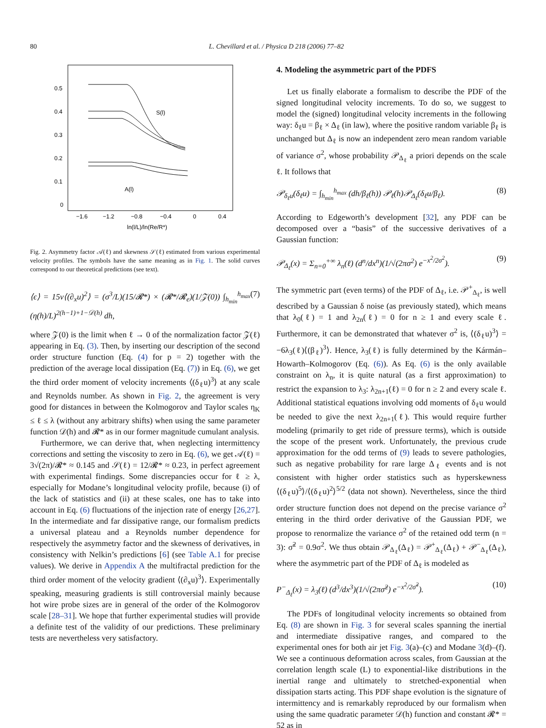80 L. Chevillard et al. / Physica D 218 (2006) 77–82
0.5
0.4
0.3
0.2
0.1
0
−1.6
−1.2
−0.8
−0.4
0
0.4
ln(l/L)/ln(Re/R*)
S(l)
A(l)
Fig. 2. Asymmetry factor 𝒜(ℓ) and skewness 𝒮(ℓ) estimated from various experimental velocity profiles. The symbols have the same meaning as in Fig. 1. The solid curves correspond to our theoretical predictions (see text).
⟨ϵ⟩ = 15ν⟨(∂<sub>x</sub>u)<sup>2</sup>⟩ = (σ<sup>3</sup>/L)(15/𝓡*) × (𝓡*/𝓡<sub>e</sub>)(1/𝒵(0)) ∫<sub>h<sub>min</sub></sub><sup>h<sub>max</sub></sup> (η(h)/L)<sup>2(h−1)+1−𝒟(h)</sup> dh, (7)
where 𝒵(0) is the limit when ℓ → 0 of the normalization factor 𝒵(ℓ) appearing in Eq. (3). Then, by inserting our description of the second order structure function (Eq. (4) for p = 2) together with the prediction of the average local dissipation (Eq. (7)) in Eq. (6), we get the third order moment of velocity increments ⟨(δ<sub>ℓ</sub>u)<sup>3</sup>⟩ at any scale and Reynolds number. As shown in Fig. 2, the agreement is very good for distances in between the Kolmogorov and Taylor scales η<sub>K</sub> ≤ ℓ ≤ λ (without any arbitrary shifts) when using the same parameter function 𝒟(h) and 𝓡* as in our former magnitude cumulant analysis.
Furthermore, we can derive that, when neglecting intermittency corrections and setting the viscosity to zero in Eq. (6), we get 𝒜(ℓ) = 3√(2π)/𝓡* ≈ 0.145 and 𝒮(ℓ) = 12/𝓡* ≈ 0.23, in perfect agreement with experimental findings. Some discrepancies occur for ℓ ≥ λ, especially for Modane’s longitudinal velocity profile, because (i) of the lack of statistics and (ii) at these scales, one has to take into account in Eq. (6) fluctuations of the injection rate of energy [26,27]. In the intermediate and far dissipative range, our formalism predicts a universal plateau and a Reynolds number dependence for respectively the asymmetry factor and the skewness of derivatives, in consistency with Nelkin’s predictions [6] (see Table A.1 for precise values). We derive in Appendix A the multifractal prediction for the third order moment of the velocity gradient ⟨(∂<sub>x</sub>u)<sup>3</sup>⟩. Experimentally speaking, measuring gradients is still controversial mainly because hot wire probe sizes are in general of the order of the Kolmogorov scale [28–31]. We hope that further experimental studies will provide a definite test of the validity of our predictions. These preliminary tests are nevertheless very satisfactory.
4. Modeling the asymmetric part of the PDFS
Let us finally elaborate a formalism to describe the PDF of the signed longitudinal velocity increments. To do so, we suggest to model the (signed) longitudinal velocity increments in the following way: δ<sub>ℓ</sub>u = β<sub>ℓ</sub> × Δ<sub>ℓ</sub> (in law), where the positive random variable β<sub>ℓ</sub> is unchanged but Δ<sub>ℓ</sub> is now an independent zero mean random variable of variance σ<sup>2</sup>, whose probability 𝒫<sub>Δ<sub>ℓ</sub></sub> a priori depends on the scale ℓ. It follows that
𝒫<sub>δ<sub>ℓ</sub>u</sub>(δ<sub>ℓ</sub>u) = ∫<sub>h<sub>min</sub></sub><sup>h<sub>max</sub></sup> (dh/β<sub>ℓ</sub>(h)) 𝒫<sub>ℓ</sub>(h)𝒫<sub>Δ<sub>ℓ</sub></sub>(δ<sub>ℓ</sub>u/β<sub>ℓ</sub>). (8)
According to Edgeworth’s development [32], any PDF can be decomposed over a “basis” of the successive derivatives of a Gaussian function:
𝒫<sub>Δ<sub>ℓ</sub></sub>(x) = Σ<sub>n=0</sub><sup>+∞</sup> λ<sub>n</sub>(ℓ) (d<sup>n</sup>/dx<sup>n</sup>)(1/√(2πσ<sup>2</sup>) e<sup>−x<sup>2</sup>/2σ<sup>2</sup></sup>). (9)
The symmetric part (even terms) of the PDF of Δ<sub>ℓ</sub>, i.e. 𝒫<sup>+</sup><sub>Δ<sub>ℓ</sub></sub>, is well described by a Gaussian δ noise (as previously stated), which means that λ<sub>0</sub>(ℓ) = 1 and λ<sub>2n</sub>(ℓ) = 0 for n ≥ 1 and every scale ℓ. Furthermore, it can be demonstrated that whatever σ<sup>2</sup> is, ⟨(δ<sub>ℓ</sub>u)<sup>3</sup>⟩ = −6λ<sub>3</sub>(ℓ)⟨(β<sub>ℓ</sub>)<sup>3</sup>⟩. Hence, λ<sub>3</sub>(ℓ) is fully determined by the Kármán–Howarth–Kolmogorov (Eq. (6)). As Eq. (6) is the only available constraint on λ<sub>n</sub>, it is quite natural (as a first approximation) to restrict the expansion to λ<sub>3</sub>: λ<sub>2n+1</sub>(ℓ) = 0 for n ≥ 2 and every scale ℓ. Additional statistical equations involving odd moments of δ<sub>ℓ</sub>u would be needed to give the next λ<sub>2n+1</sub>(ℓ). This would require further modeling (primarily to get ride of pressure terms), which is outside the scope of the present work. Unfortunately, the previous crude approximation for the odd terms of (9) leads to severe pathologies, such as negative probability for rare large Δ<sub>ℓ</sub> events and is not consistent with higher order statistics such as hyperskewness ⟨(δ<sub>ℓ</sub>u)<sup>5</sup>⟩/⟨(δ<sub>ℓ</sub>u)<sup>2</sup>⟩<sup>5/2</sup> (data not shown). Nevertheless, since the third order structure function does not depend on the precise variance σ<sup>2</sup> entering in the third order derivative of the Gaussian PDF, we propose to renormalize the variance σ<sup>2</sup> of the retained odd term (n = 3): σ̃<sup>2</sup> = 0.9σ<sup>2</sup>. We thus obtain 𝒫<sub>Δ<sub>ℓ</sub></sub>(Δ<sub>ℓ</sub>) = 𝒫<sup>+</sup><sub>Δ<sub>ℓ</sub></sub>(Δ<sub>ℓ</sub>) + 𝒫<sup>−</sup><sub>Δ<sub>ℓ</sub></sub>(Δ<sub>ℓ</sub>), where the asymmetric part of the PDF of Δ<sub>ℓ</sub> is modeled as
P<sup>−</sup><sub>Δ<sub>ℓ</sub></sub>(x) = λ<sub>3</sub>(ℓ) (d<sup>3</sup>/dx<sup>3</sup>)(1/√(2πσ̃<sup>2</sup>) e<sup>−x<sup>2</sup>/2σ̃<sup>2</sup></sup>). (10)
The PDFs of longitudinal velocity increments so obtained from Eq. (8) are shown in Fig. 3 for several scales spanning the inertial and intermediate dissipative ranges, and compared to the experimental ones for both air jet Fig. 3(a)–(c) and Modane 3(d)–(f). We see a continuous deformation across scales, from Gaussian at the correlation length scale (L) to exponential-like distributions in the inertial range and ultimately to stretched-exponential when dissipation starts acting. This PDF shape evolution is the signature of intermittency and is remarkably reproduced by our formalism when using the same quadratic parameter 𝒟(h) function and constant 𝓡* = 52 as in